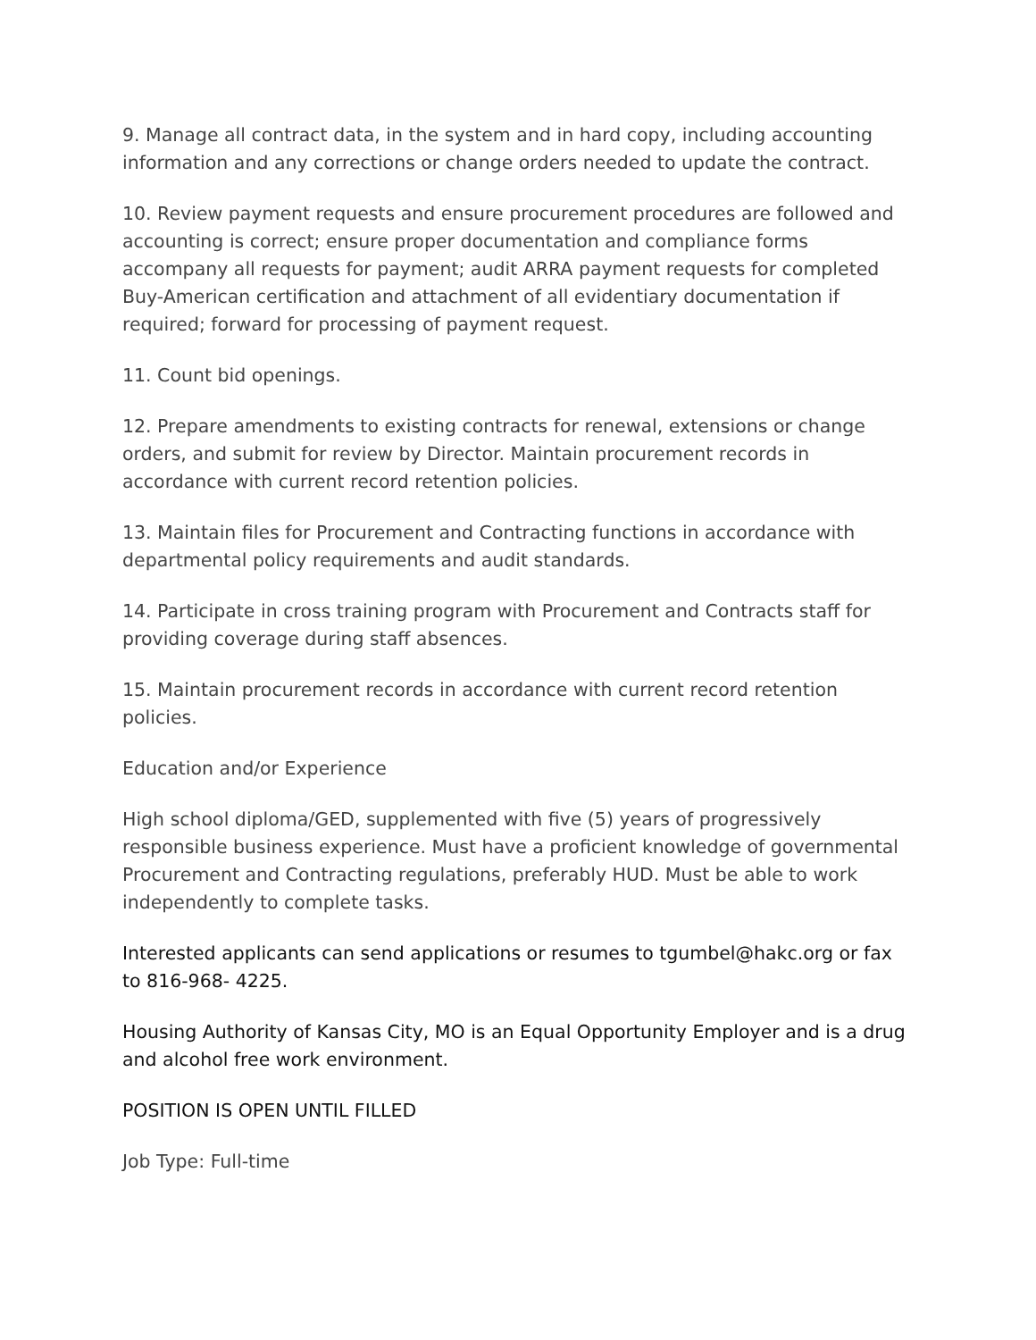9. Manage all contract data, in the system and in hard copy, including accounting information and any corrections or change orders needed to update the contract.
10. Review payment requests and ensure procurement procedures are followed and accounting is correct; ensure proper documentation and compliance forms accompany all requests for payment; audit ARRA payment requests for completed Buy-American certification and attachment of all evidentiary documentation if required; forward for processing of payment request.
11. Count bid openings.
12. Prepare amendments to existing contracts for renewal, extensions or change orders, and submit for review by Director. Maintain procurement records in accordance with current record retention policies.
13. Maintain files for Procurement and Contracting functions in accordance with departmental policy requirements and audit standards.
14. Participate in cross training program with Procurement and Contracts staff for providing coverage during staff absences.
15. Maintain procurement records in accordance with current record retention policies.
Education and/or Experience
High school diploma/GED, supplemented with five (5) years of progressively responsible business experience. Must have a proficient knowledge of governmental Procurement and Contracting regulations, preferably HUD. Must be able to work independently to complete tasks.
Interested applicants can send applications or resumes to tgumbel@hakc.org or fax to 816-968- 4225.
Housing Authority of Kansas City, MO is an Equal Opportunity Employer and is a drug and alcohol free work environment.
POSITION IS OPEN UNTIL FILLED
Job Type: Full-time